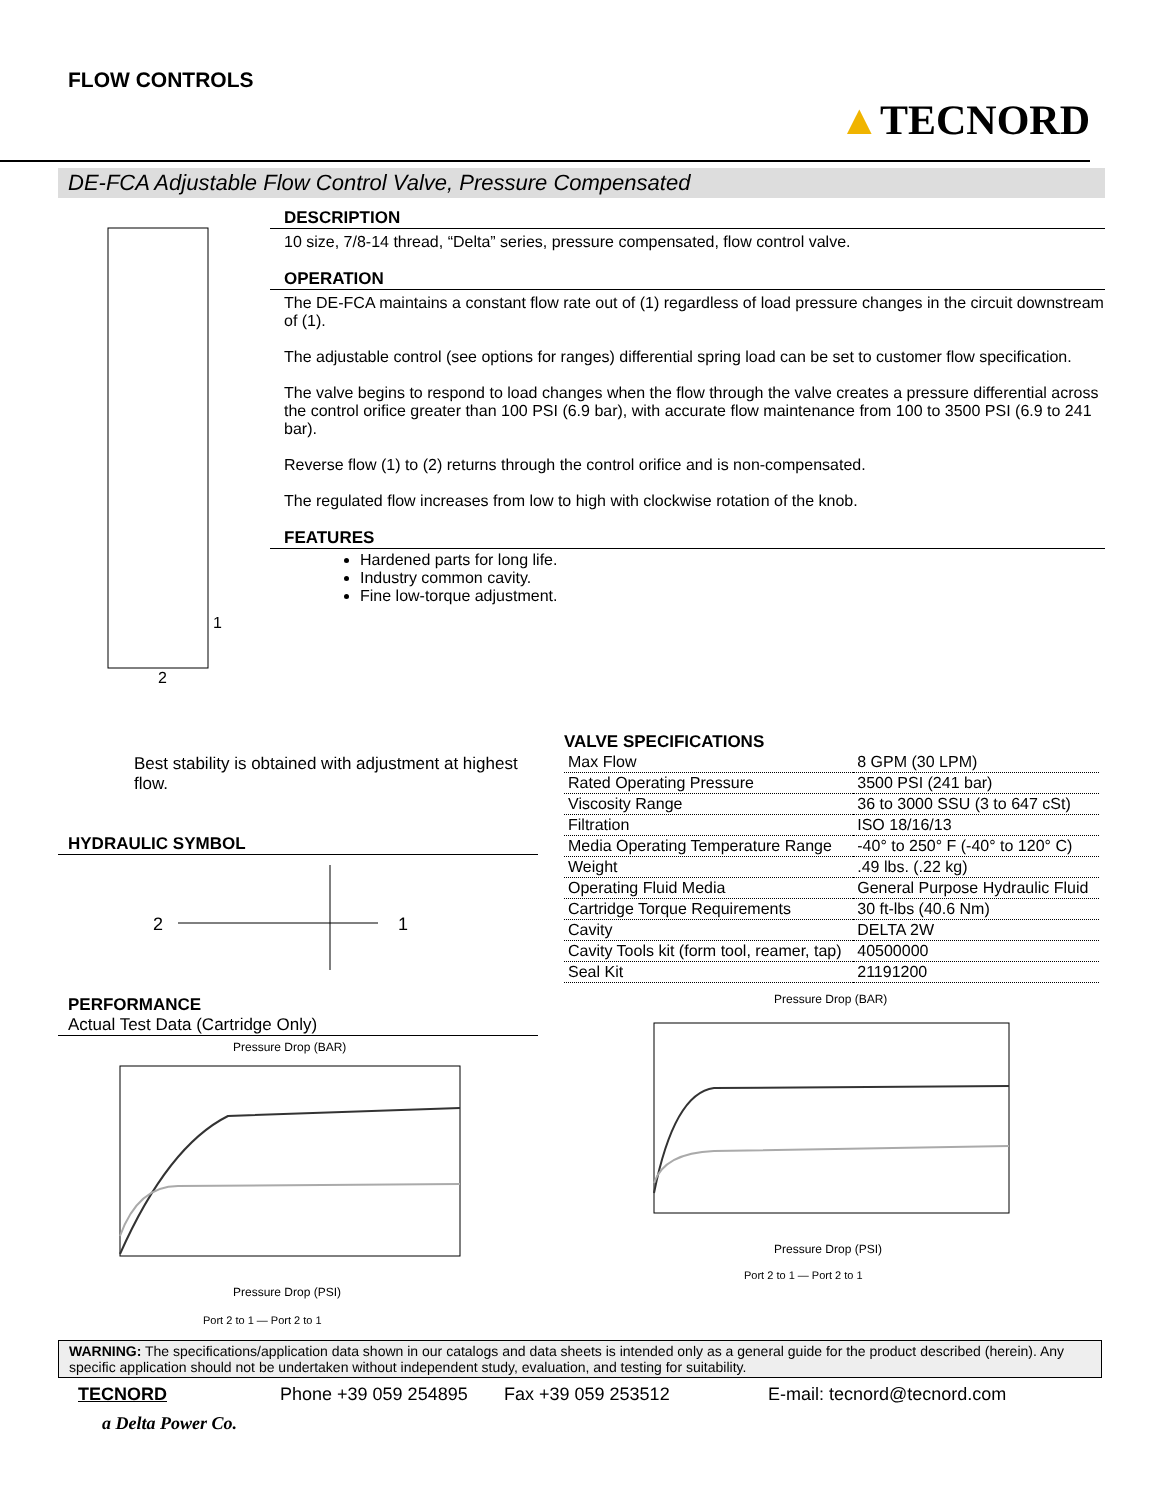FLOW CONTROLS
▲TECNORD
DE-FCA Adjustable Flow Control Valve, Pressure Compensated
1
2
DESCRIPTION
10 size, 7/8-14 thread, “Delta” series, pressure compensated, flow control valve.
OPERATION
The DE-FCA maintains a constant flow rate out of (1) regardless of load pressure changes in the circuit downstream of (1).
The adjustable control (see options for ranges) differential spring load can be set to customer flow specification.
The valve begins to respond to load changes when the flow through the valve creates a pressure differential across the control orifice greater than 100 PSI (6.9 bar), with accurate flow maintenance from 100 to 3500 PSI (6.9 to 241 bar).
Reverse flow (1) to (2) returns through the control orifice and is non-compensated.
The regulated flow increases from low to high with clockwise rotation of the knob.
FEATURES
Hardened parts for long life.
Industry common cavity.
Fine low-torque adjustment.
Best stability is obtained with adjustment at highest flow.
HYDRAULIC SYMBOL
2
1
PERFORMANCE
Actual Test Data (Cartridge Only)
Pressure Drop (BAR)
Pressure Drop (PSI)
Port 2 to 1 — Port 2 to 1
VALVE SPECIFICATIONS
| Max Flow | 8 GPM (30 LPM) |
| Rated Operating Pressure | 3500 PSI (241 bar) |
| Viscosity Range | 36 to 3000 SSU (3 to 647 cSt) |
| Filtration | ISO 18/16/13 |
| Media Operating Temperature Range | -40° to 250° F (-40° to 120° C) |
| Weight | .49 lbs. (.22 kg) |
| Operating Fluid Media | General Purpose Hydraulic Fluid |
| Cartridge Torque Requirements | 30 ft-lbs (40.6 Nm) |
| Cavity | DELTA 2W |
| Cavity Tools kit (form tool, reamer, tap) | 40500000 |
| Seal Kit | 21191200 |
Pressure Drop (BAR)
Pressure Drop (PSI)
Port 2 to 1 — Port 2 to 1
WARNING: The specifications/application data shown in our catalogs and data sheets is intended only as a general guide for the product described (herein). Any specific application should not be undertaken without independent study, evaluation, and testing for suitability.
TECNORD Phone +39 059 254895 Fax +39 059 253512 E-mail: tecnord@tecnord.com
a Delta Power Co.